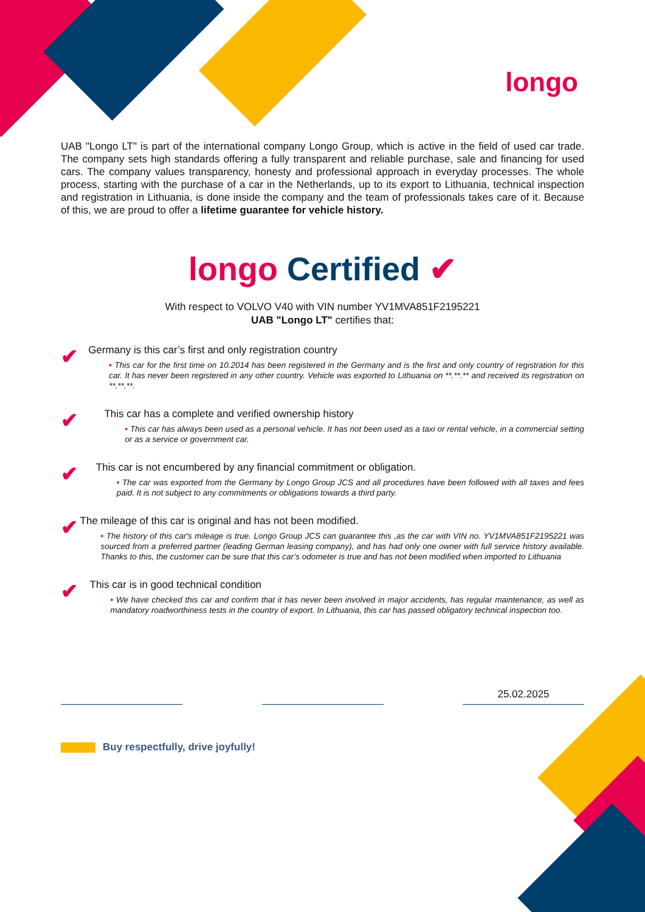longo
UAB "Longo LT" is part of the international company Longo Group, which is active in the field of used car trade. The company sets high standards offering a fully transparent and reliable purchase, sale and financing for used cars. The company values transparency, honesty and professional approach in everyday processes. The whole process, starting with the purchase of a car in the Netherlands, up to its export to Lithuania, technical inspection and registration in Lithuania, is done inside the company and the team of professionals takes care of it. Because of this, we are proud to offer a lifetime guarantee for vehicle history.
longo Certified ✔
With respect to VOLVO V40 with VIN number YV1MVA851F2195221
UAB "Longo LT" certifies that:
✔
Germany is this car’s first and only registration country
• This car for the first time on 10.2014 has been registered in the Germany and is the first and only country of registration for this car. It has never been registered in any other country. Vehicle was exported to Lithuania on **.**.** and received its registration on **.**.**.
✔
This car has a complete and verified ownership history
• This car has always been used as a personal vehicle. It has not been used as a taxi or rental vehicle, in a commercial setting or as a service or government car.
✔
This car is not encumbered by any financial commitment or obligation.
• The car was exported from the Germany by Longo Group JCS and all procedures have been followed with all taxes and fees paid. It is not subject to any commitments or obligations towards a third party.
✔
The mileage of this car is original and has not been modified.
• The history of this car's mileage is true. Longo Group JCS can guarantee this ,as the car with VIN no. YV1MVA851F2195221 was sourced from a preferred partner (leading German leasing company), and has had only one owner with full service history available. Thanks to this, the customer can be sure that this car’s odometer is true and has not been modified when imported to Lithuania
✔
This car is in good technical condition
• We have checked this car and confirm that it has never been involved in major accidents, has regular maintenance, as well as mandatory roadworthiness tests in the country of export. In Lithuania, this car has passed obligatory technical inspection too.
25.02.2025
Buy respectfully, drive joyfully!